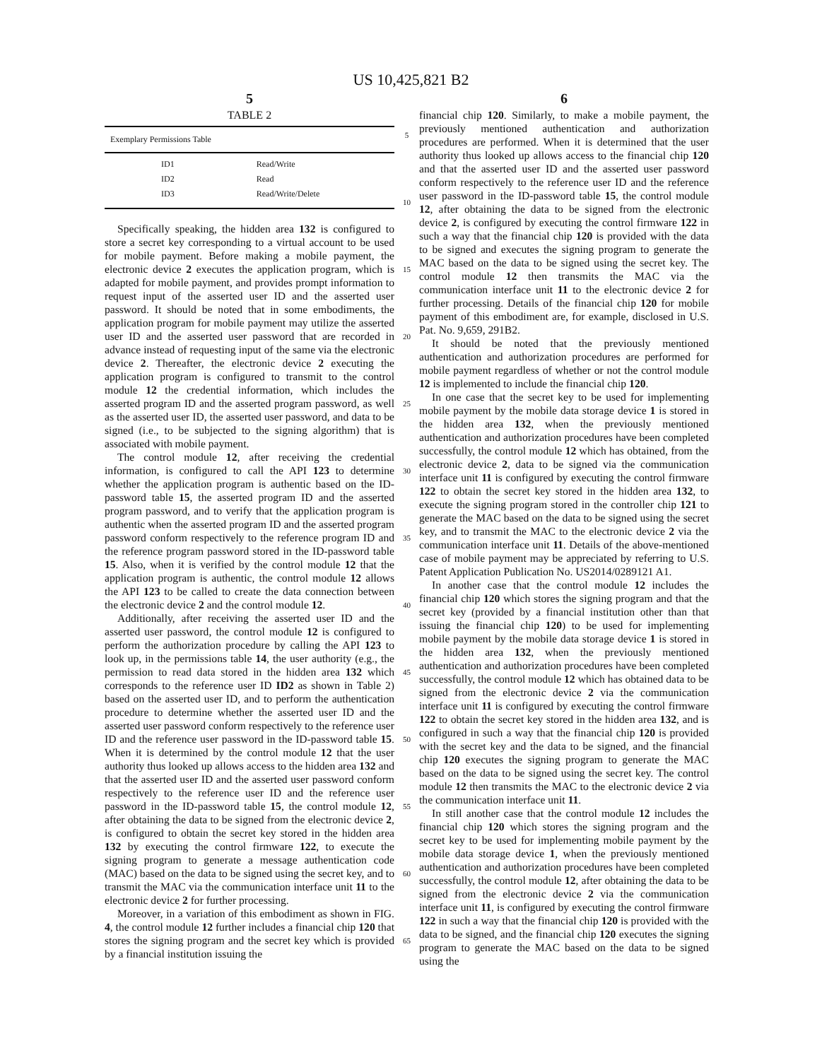US 10,425,821 B2
5
TABLE 2
| Exemplary Permissions Table | |
| --- | --- |
| ID1 | Read/Write |
| ID2 | Read |
| ID3 | Read/Write/Delete |
Specifically speaking, the hidden area 132 is configured to store a secret key corresponding to a virtual account to be used for mobile payment. Before making a mobile payment, the electronic device 2 executes the application program, which is adapted for mobile payment, and provides prompt information to request input of the asserted user ID and the asserted user password. It should be noted that in some embodiments, the application program for mobile payment may utilize the asserted user ID and the asserted user password that are recorded in advance instead of requesting input of the same via the electronic device 2. Thereafter, the electronic device 2 executing the application program is configured to transmit to the control module 12 the credential information, which includes the asserted program ID and the asserted program password, as well as the asserted user ID, the asserted user password, and data to be signed (i.e., to be subjected to the signing algorithm) that is associated with mobile payment.
The control module 12, after receiving the credential information, is configured to call the API 123 to determine whether the application program is authentic based on the ID-password table 15, the asserted program ID and the asserted program password, and to verify that the application program is authentic when the asserted program ID and the asserted program password conform respectively to the reference program ID and the reference program password stored in the ID-password table 15. Also, when it is verified by the control module 12 that the application program is authentic, the control module 12 allows the API 123 to be called to create the data connection between the electronic device 2 and the control module 12.
Additionally, after receiving the asserted user ID and the asserted user password, the control module 12 is configured to perform the authorization procedure by calling the API 123 to look up, in the permissions table 14, the user authority (e.g., the permission to read data stored in the hidden area 132 which corresponds to the reference user ID ID2 as shown in Table 2) based on the asserted user ID, and to perform the authentication procedure to determine whether the asserted user ID and the asserted user password conform respectively to the reference user ID and the reference user password in the ID-password table 15. When it is determined by the control module 12 that the user authority thus looked up allows access to the hidden area 132 and that the asserted user ID and the asserted user password conform respectively to the reference user ID and the reference user password in the ID-password table 15, the control module 12, after obtaining the data to be signed from the electronic device 2, is configured to obtain the secret key stored in the hidden area 132 by executing the control firmware 122, to execute the signing program to generate a message authentication code (MAC) based on the data to be signed using the secret key, and to transmit the MAC via the communication interface unit 11 to the electronic device 2 for further processing.
Moreover, in a variation of this embodiment as shown in FIG. 4, the control module 12 further includes a financial chip 120 that stores the signing program and the secret key which is provided by a financial institution issuing the
5
10
15
20
25
30
35
40
45
50
55
60
65
6
financial chip 120. Similarly, to make a mobile payment, the previously mentioned authentication and authorization procedures are performed. When it is determined that the user authority thus looked up allows access to the financial chip 120 and that the asserted user ID and the asserted user password conform respectively to the reference user ID and the reference user password in the ID-password table 15, the control module 12, after obtaining the data to be signed from the electronic device 2, is configured by executing the control firmware 122 in such a way that the financial chip 120 is provided with the data to be signed and executes the signing program to generate the MAC based on the data to be signed using the secret key. The control module 12 then transmits the MAC via the communication interface unit 11 to the electronic device 2 for further processing. Details of the financial chip 120 for mobile payment of this embodiment are, for example, disclosed in U.S. Pat. No. 9,659, 291B2.
It should be noted that the previously mentioned authentication and authorization procedures are performed for mobile payment regardless of whether or not the control module 12 is implemented to include the financial chip 120.
In one case that the secret key to be used for implementing mobile payment by the mobile data storage device 1 is stored in the hidden area 132, when the previously mentioned authentication and authorization procedures have been completed successfully, the control module 12 which has obtained, from the electronic device 2, data to be signed via the communication interface unit 11 is configured by executing the control firmware 122 to obtain the secret key stored in the hidden area 132, to execute the signing program stored in the controller chip 121 to generate the MAC based on the data to be signed using the secret key, and to transmit the MAC to the electronic device 2 via the communication interface unit 11. Details of the above-mentioned case of mobile payment may be appreciated by referring to U.S. Patent Application Publication No. US2014/0289121 A1.
In another case that the control module 12 includes the financial chip 120 which stores the signing program and that the secret key (provided by a financial institution other than that issuing the financial chip 120) to be used for implementing mobile payment by the mobile data storage device 1 is stored in the hidden area 132, when the previously mentioned authentication and authorization procedures have been completed successfully, the control module 12 which has obtained data to be signed from the electronic device 2 via the communication interface unit 11 is configured by executing the control firmware 122 to obtain the secret key stored in the hidden area 132, and is configured in such a way that the financial chip 120 is provided with the secret key and the data to be signed, and the financial chip 120 executes the signing program to generate the MAC based on the data to be signed using the secret key. The control module 12 then transmits the MAC to the electronic device 2 via the communication interface unit 11.
In still another case that the control module 12 includes the financial chip 120 which stores the signing program and the secret key to be used for implementing mobile payment by the mobile data storage device 1, when the previously mentioned authentication and authorization procedures have been completed successfully, the control module 12, after obtaining the data to be signed from the electronic device 2 via the communication interface unit 11, is configured by executing the control firmware 122 in such a way that the financial chip 120 is provided with the data to be signed, and the financial chip 120 executes the signing program to generate the MAC based on the data to be signed using the